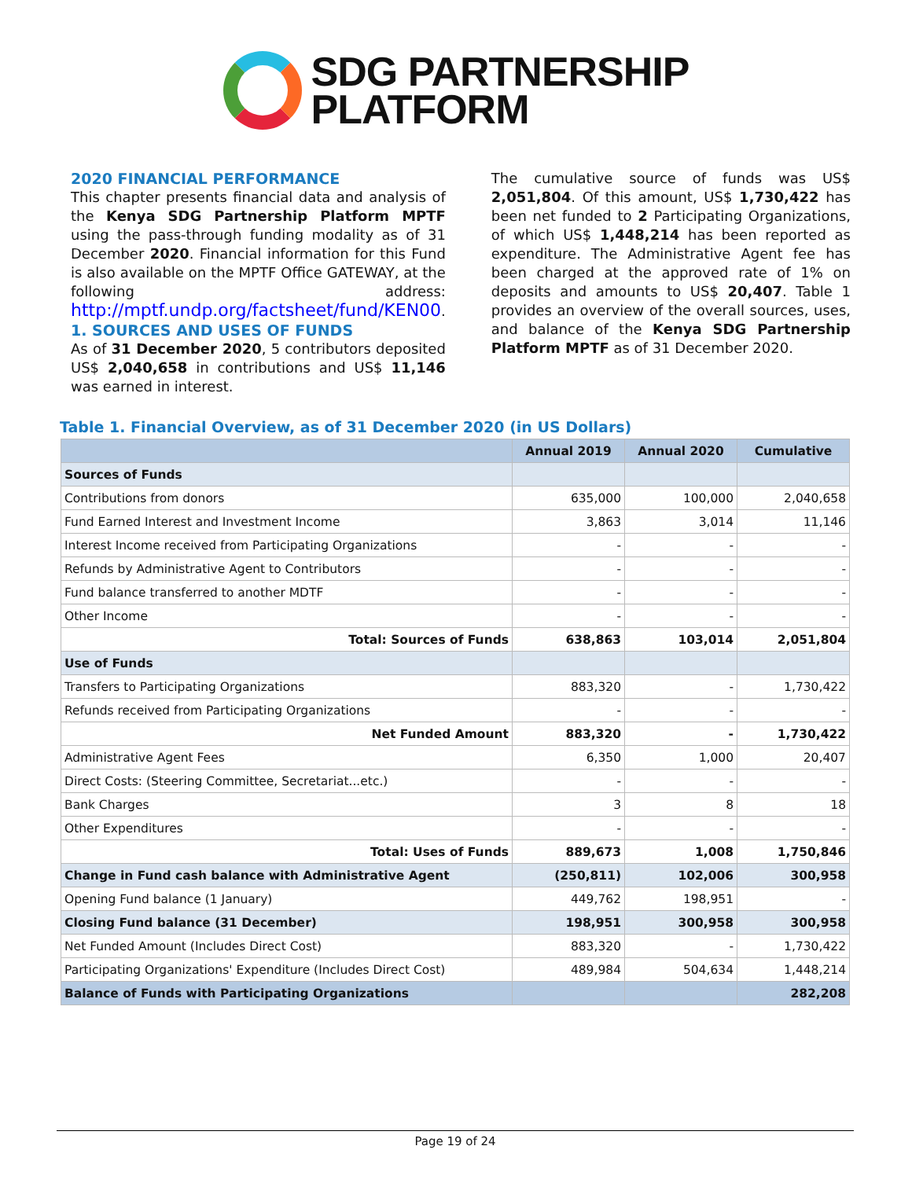SDG PARTNERSHIP
PLATFORM
2020 FINANCIAL PERFORMANCE
This chapter presents financial data and analysis of the Kenya SDG Partnership Platform MPTF using the pass-through funding modality as of 31 December 2020. Financial information for this Fund is also available on the MPTF Office GATEWAY, at the following address: http://mptf.undp.org/factsheet/fund/KEN00.
1. SOURCES AND USES OF FUNDS
As of 31 December 2020, 5 contributors deposited US$ 2,040,658 in contributions and US$ 11,146 was earned in interest.
The cumulative source of funds was US$ 2,051,804. Of this amount, US$ 1,730,422 has been net funded to 2 Participating Organizations, of which US$ 1,448,214 has been reported as expenditure. The Administrative Agent fee has been charged at the approved rate of 1% on deposits and amounts to US$ 20,407. Table 1 provides an overview of the overall sources, uses, and balance of the Kenya SDG Partnership Platform MPTF as of 31 December 2020.
Table 1. Financial Overview, as of 31 December 2020 (in US Dollars)
| | Annual 2019 | Annual 2020 | Cumulative |
| --- | --- | --- | --- |
| Sources of Funds | | | |
| Contributions from donors | 635,000 | 100,000 | 2,040,658 |
| Fund Earned Interest and Investment Income | 3,863 | 3,014 | 11,146 |
| Interest Income received from Participating Organizations | - | - | - |
| Refunds by Administrative Agent to Contributors | - | - | - |
| Fund balance transferred to another MDTF | - | - | - |
| Other Income | - | - | - |
| Total: Sources of Funds | 638,863 | 103,014 | 2,051,804 |
| Use of Funds | | | |
| Transfers to Participating Organizations | 883,320 | - | 1,730,422 |
| Refunds received from Participating Organizations | - | - | - |
| Net Funded Amount | 883,320 | - | 1,730,422 |
| Administrative Agent Fees | 6,350 | 1,000 | 20,407 |
| Direct Costs: (Steering Committee, Secretariat...etc.) | - | - | - |
| Bank Charges | 3 | 8 | 18 |
| Other Expenditures | - | - | - |
| Total: Uses of Funds | 889,673 | 1,008 | 1,750,846 |
| Change in Fund cash balance with Administrative Agent | (250,811) | 102,006 | 300,958 |
| Opening Fund balance (1 January) | 449,762 | 198,951 | - |
| Closing Fund balance (31 December) | 198,951 | 300,958 | 300,958 |
| Net Funded Amount (Includes Direct Cost) | 883,320 | - | 1,730,422 |
| Participating Organizations' Expenditure (Includes Direct Cost) | 489,984 | 504,634 | 1,448,214 |
| Balance of Funds with Participating Organizations | | | 282,208 |
Page 19 of 24